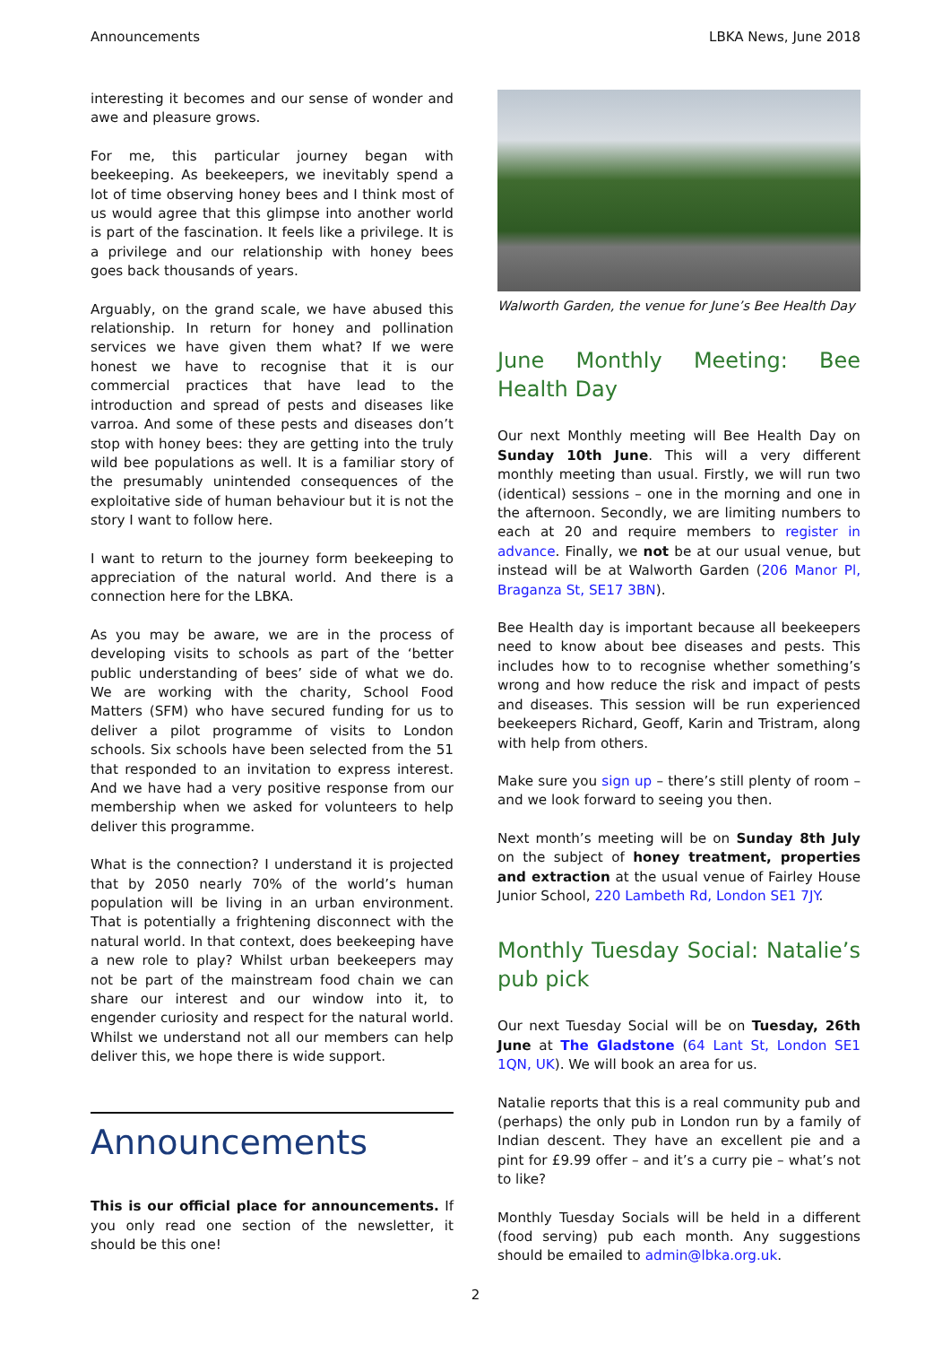Announcements LBKA News, June 2018
interesting it becomes and our sense of wonder and awe and pleasure grows.
For me, this particular journey began with beekeeping. As beekeepers, we inevitably spend a lot of time observing honey bees and I think most of us would agree that this glimpse into another world is part of the fascination. It feels like a privilege. It is a privilege and our relationship with honey bees goes back thousands of years.
Arguably, on the grand scale, we have abused this relationship. In return for honey and pollination services we have given them what? If we were honest we have to recognise that it is our commercial practices that have lead to the introduction and spread of pests and diseases like varroa. And some of these pests and diseases don’t stop with honey bees: they are getting into the truly wild bee populations as well. It is a familiar story of the presumably unintended consequences of the exploitative side of human behaviour but it is not the story I want to follow here.
I want to return to the journey form beekeeping to appreciation of the natural world. And there is a connection here for the LBKA.
As you may be aware, we are in the process of developing visits to schools as part of the ‘better public understanding of bees’ side of what we do. We are working with the charity, School Food Matters (SFM) who have secured funding for us to deliver a pilot programme of visits to London schools. Six schools have been selected from the 51 that responded to an invitation to express interest. And we have had a very positive response from our membership when we asked for volunteers to help deliver this programme.
What is the connection? I understand it is projected that by 2050 nearly 70% of the world’s human population will be living in an urban environment. That is potentially a frightening disconnect with the natural world. In that context, does beekeeping have a new role to play? Whilst urban beekeepers may not be part of the mainstream food chain we can share our interest and our window into it, to engender curiosity and respect for the natural world. Whilst we understand not all our members can help deliver this, we hope there is wide support.
Announcements
This is our official place for announcements. If you only read one section of the newsletter, it should be this one!
Walworth Garden, the venue for June’s Bee Health Day
June Monthly Meeting: Bee Health Day
Our next Monthly meeting will Bee Health Day on Sunday 10th June. This will a very different monthly meeting than usual. Firstly, we will run two (identical) sessions – one in the morning and one in the afternoon. Secondly, we are limiting numbers to each at 20 and require members to register in advance. Finally, we not be at our usual venue, but instead will be at Walworth Garden (206 Manor Pl, Braganza St, SE17 3BN).
Bee Health day is important because all beekeepers need to know about bee diseases and pests. This includes how to to recognise whether something’s wrong and how reduce the risk and impact of pests and diseases. This session will be run experienced beekeepers Richard, Geoff, Karin and Tristram, along with help from others.
Make sure you sign up – there’s still plenty of room – and we look forward to seeing you then.
Next month’s meeting will be on Sunday 8th July on the subject of honey treatment, properties and extraction at the usual venue of Fairley House Junior School, 220 Lambeth Rd, London SE1 7JY.
Monthly Tuesday Social: Natalie’s pub pick
Our next Tuesday Social will be on Tuesday, 26th June at The Gladstone (64 Lant St, London SE1 1QN, UK). We will book an area for us.
Natalie reports that this is a real community pub and (perhaps) the only pub in London run by a family of Indian descent. They have an excellent pie and a pint for £9.99 offer – and it’s a curry pie – what’s not to like?
Monthly Tuesday Socials will be held in a different (food serving) pub each month. Any suggestions should be emailed to admin@lbka.org.uk.
2